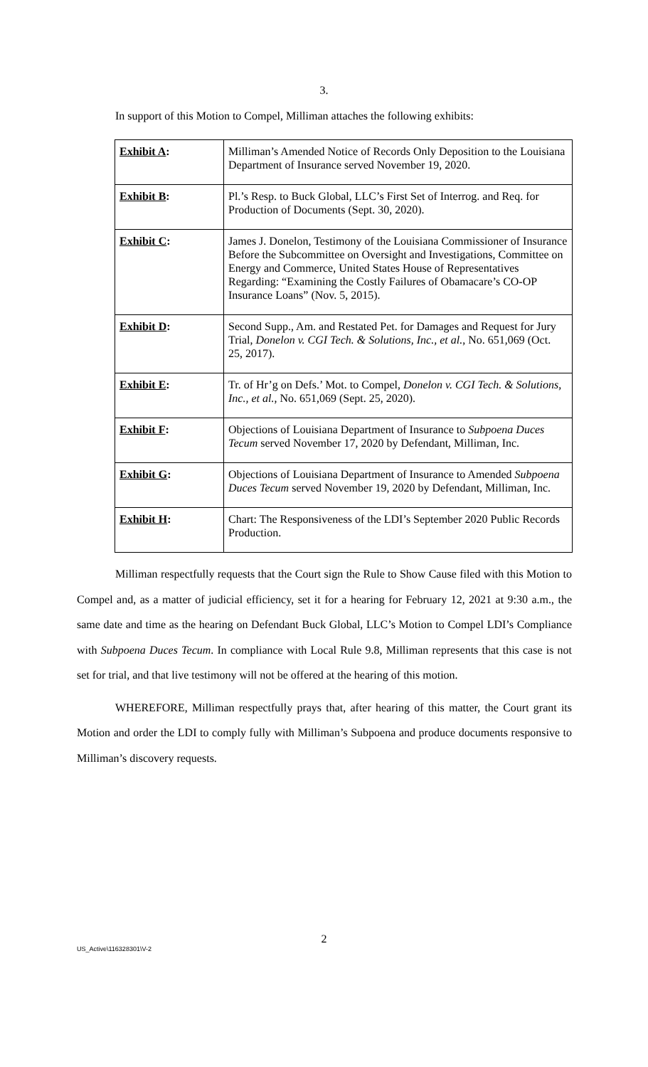3.
In support of this Motion to Compel, Milliman attaches the following exhibits:
| Exhibit A : | Milliman’s Amended Notice of Records Only Deposition to the Louisiana Department of Insurance served November 19, 2020. |
| Exhibit B : | Pl.’s Resp. to Buck Global, LLC’s First Set of Interrog. and Req. for Production of Documents (Sept. 30, 2020). |
| Exhibit C : | James J. Donelon, Testimony of the Louisiana Commissioner of Insurance Before the Subcommittee on Oversight and Investigations, Committee on Energy and Commerce, United States House of Representatives Regarding: “Examining the Costly Failures of Obamacare’s CO-OP Insurance Loans” (Nov. 5, 2015). |
| Exhibit D : | Second Supp., Am. and Restated Pet. for Damages and Request for Jury Trial, Donelon v. CGI Tech. & Solutions, Inc., et al. , No. 651,069 (Oct. 25, 2017). |
| Exhibit E : | Tr. of Hr’g on Defs.’ Mot. to Compel, Donelon v. CGI Tech. & Solutions, Inc., et al. , No. 651,069 (Sept. 25, 2020). |
| Exhibit F : | Objections of Louisiana Department of Insurance to Subpoena Duces Tecum served November 17, 2020 by Defendant, Milliman, Inc. |
| Exhibit G : | Objections of Louisiana Department of Insurance to Amended Subpoena Duces Tecum served November 19, 2020 by Defendant, Milliman, Inc. |
| Exhibit H : | Chart: The Responsiveness of the LDI’s September 2020 Public Records Production. |
Milliman respectfully requests that the Court sign the Rule to Show Cause filed with this Motion to Compel and, as a matter of judicial efficiency, set it for a hearing for February 12, 2021 at 9:30 a.m., the same date and time as the hearing on Defendant Buck Global, LLC’s Motion to Compel LDI’s Compliance with Subpoena Duces Tecum. In compliance with Local Rule 9.8, Milliman represents that this case is not set for trial, and that live testimony will not be offered at the hearing of this motion.
WHEREFORE, Milliman respectfully prays that, after hearing of this matter, the Court grant its Motion and order the LDI to comply fully with Milliman’s Subpoena and produce documents responsive to Milliman’s discovery requests.
2
US_Active\116328301\V-2